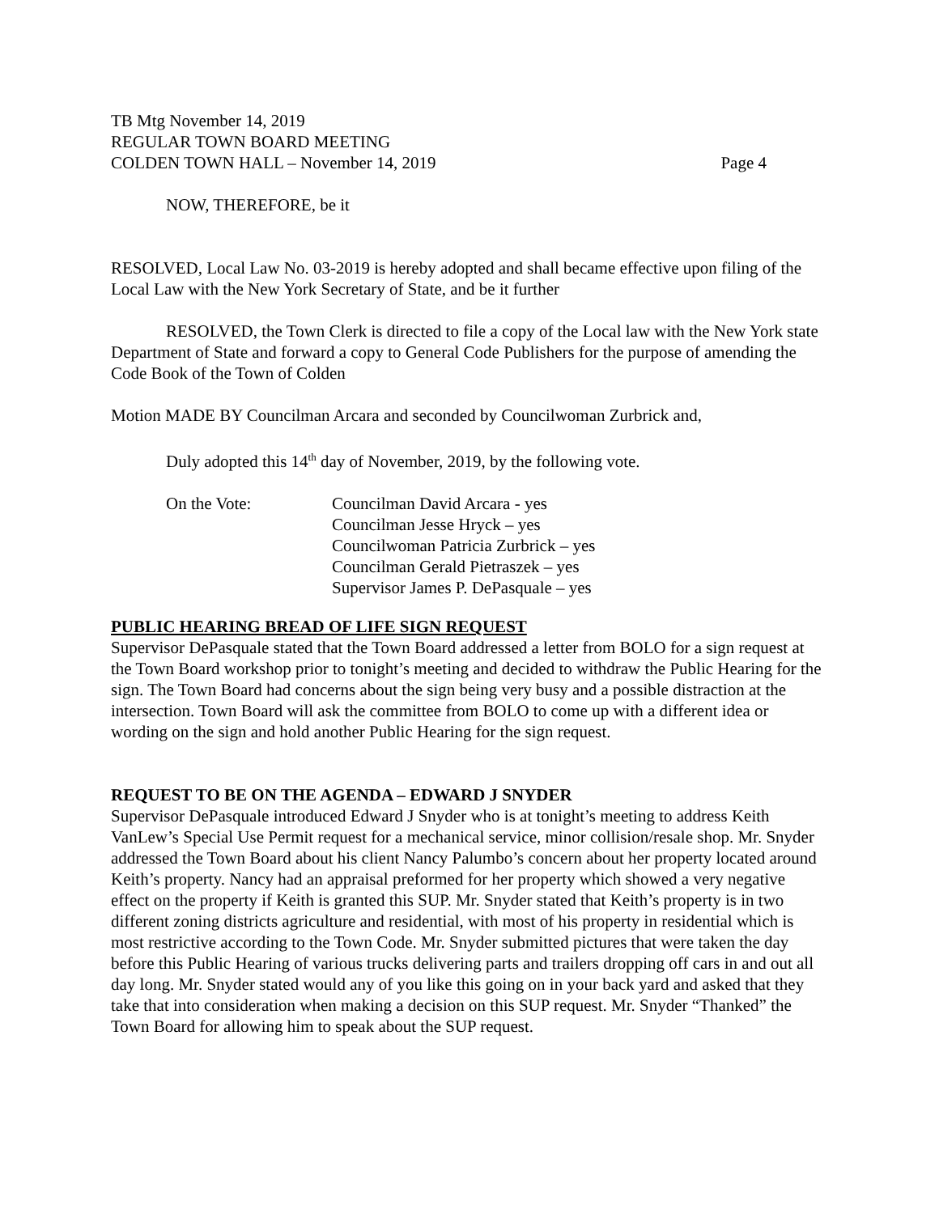TB Mtg November 14, 2019
REGULAR TOWN BOARD MEETING
COLDEN TOWN HALL – November 14, 2019 Page 4
NOW, THEREFORE, be it
RESOLVED, Local Law No. 03-2019 is hereby adopted and shall became effective upon filing of the Local Law with the New York Secretary of State, and be it further
RESOLVED, the Town Clerk is directed to file a copy of the Local law with the New York state Department of State and forward a copy to General Code Publishers for the purpose of amending the Code Book of the Town of Colden
Motion MADE BY Councilman Arcara and seconded by Councilwoman Zurbrick and,
Duly adopted this 14<sup>th</sup> day of November, 2019, by the following vote.
On the Vote: Councilman David Arcara - yes
Councilman Jesse Hryck – yes
Councilwoman Patricia Zurbrick – yes
Councilman Gerald Pietraszek – yes
Supervisor James P. DePasquale – yes
PUBLIC HEARING BREAD OF LIFE SIGN REQUEST
Supervisor DePasquale stated that the Town Board addressed a letter from BOLO for a sign request at the Town Board workshop prior to tonight’s meeting and decided to withdraw the Public Hearing for the sign. The Town Board had concerns about the sign being very busy and a possible distraction at the intersection. Town Board will ask the committee from BOLO to come up with a different idea or wording on the sign and hold another Public Hearing for the sign request.
REQUEST TO BE ON THE AGENDA – EDWARD J SNYDER
Supervisor DePasquale introduced Edward J Snyder who is at tonight’s meeting to address Keith VanLew’s Special Use Permit request for a mechanical service, minor collision/resale shop. Mr. Snyder addressed the Town Board about his client Nancy Palumbo’s concern about her property located around Keith’s property. Nancy had an appraisal preformed for her property which showed a very negative effect on the property if Keith is granted this SUP. Mr. Snyder stated that Keith’s property is in two different zoning districts agriculture and residential, with most of his property in residential which is most restrictive according to the Town Code. Mr. Snyder submitted pictures that were taken the day before this Public Hearing of various trucks delivering parts and trailers dropping off cars in and out all day long. Mr. Snyder stated would any of you like this going on in your back yard and asked that they take that into consideration when making a decision on this SUP request. Mr. Snyder “Thanked” the Town Board for allowing him to speak about the SUP request.